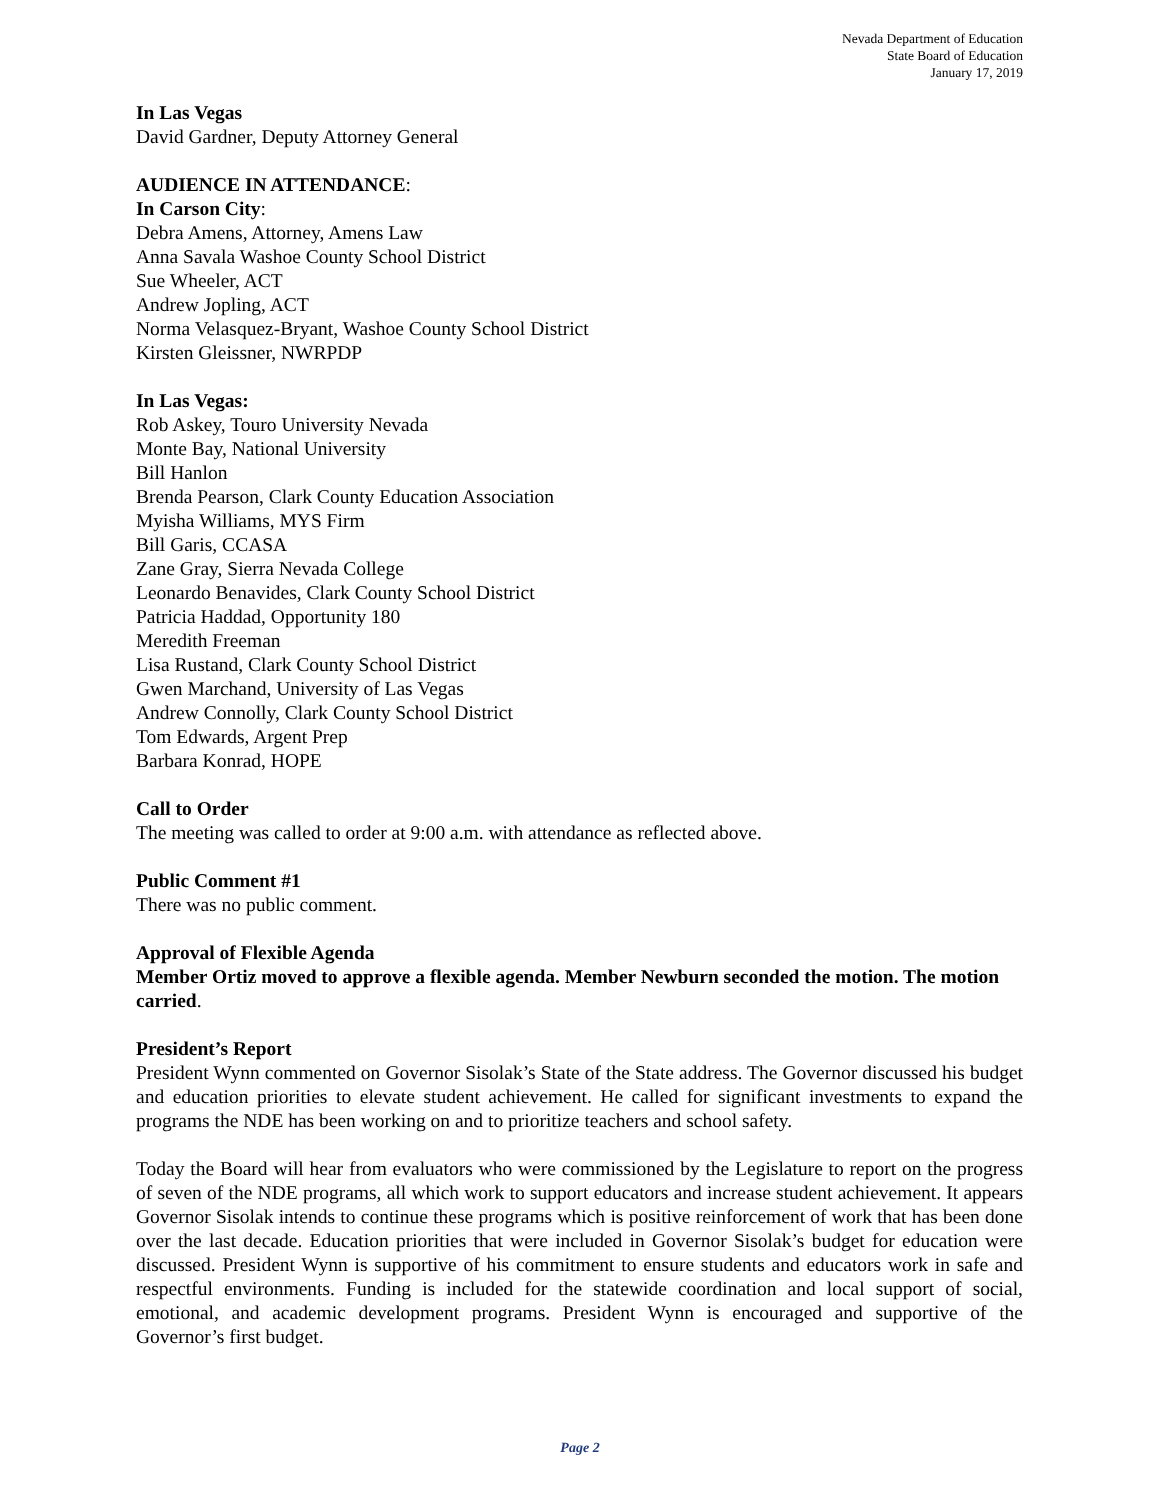Nevada Department of Education
State Board of Education
January 17, 2019
In Las Vegas
David Gardner, Deputy Attorney General
AUDIENCE IN ATTENDANCE:
In Carson City:
Debra Amens, Attorney, Amens Law
Anna Savala Washoe County School District
Sue Wheeler, ACT
Andrew Jopling, ACT
Norma Velasquez-Bryant, Washoe County School District
Kirsten Gleissner, NWRPDP
In Las Vegas:
Rob Askey, Touro University Nevada
Monte Bay, National University
Bill Hanlon
Brenda Pearson, Clark County Education Association
Myisha Williams, MYS Firm
Bill Garis, CCASA
Zane Gray, Sierra Nevada College
Leonardo Benavides, Clark County School District
Patricia Haddad, Opportunity 180
Meredith Freeman
Lisa Rustand, Clark County School District
Gwen Marchand, University of Las Vegas
Andrew Connolly, Clark County School District
Tom Edwards, Argent Prep
Barbara Konrad, HOPE
Call to Order
The meeting was called to order at 9:00 a.m. with attendance as reflected above.
Public Comment #1
There was no public comment.
Approval of Flexible Agenda
Member Ortiz moved to approve a flexible agenda. Member Newburn seconded the motion. The motion carried.
President’s Report
President Wynn commented on Governor Sisolak’s State of the State address. The Governor discussed his budget and education priorities to elevate student achievement. He called for significant investments to expand the programs the NDE has been working on and to prioritize teachers and school safety.
Today the Board will hear from evaluators who were commissioned by the Legislature to report on the progress of seven of the NDE programs, all which work to support educators and increase student achievement. It appears Governor Sisolak intends to continue these programs which is positive reinforcement of work that has been done over the last decade. Education priorities that were included in Governor Sisolak’s budget for education were discussed. President Wynn is supportive of his commitment to ensure students and educators work in safe and respectful environments. Funding is included for the statewide coordination and local support of social, emotional, and academic development programs. President Wynn is encouraged and supportive of the Governor’s first budget.
Page 2